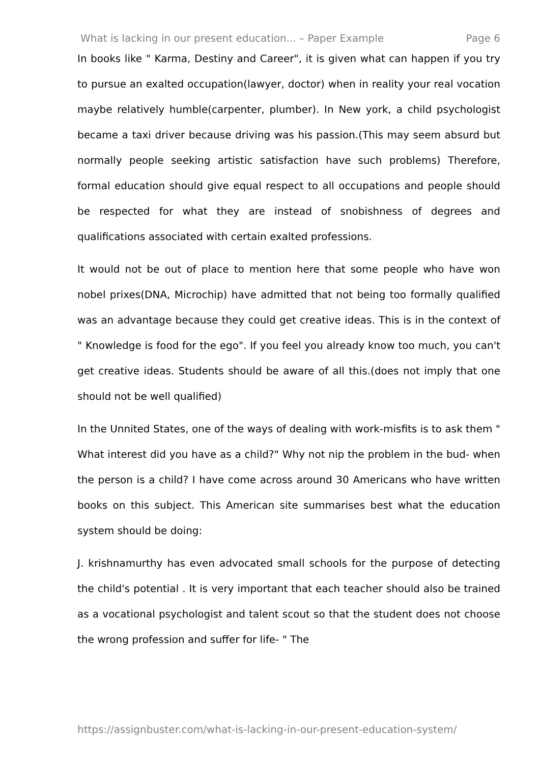What is lacking in our present education... – Paper Example Page 6
In books like " Karma, Destiny and Career", it is given what can happen if you try to pursue an exalted occupation(lawyer, doctor) when in reality your real vocation maybe relatively humble(carpenter, plumber). In New york, a child psychologist became a taxi driver because driving was his passion.(This may seem absurd but normally people seeking artistic satisfaction have such problems) Therefore, formal education should give equal respect to all occupations and people should be respected for what they are instead of snobishness of degrees and qualifications associated with certain exalted professions.
It would not be out of place to mention here that some people who have won nobel prixes(DNA, Microchip) have admitted that not being too formally qualified was an advantage because they could get creative ideas. This is in the context of " Knowledge is food for the ego". If you feel you already know too much, you can't get creative ideas. Students should be aware of all this.(does not imply that one should not be well qualified)
In the Unnited States, one of the ways of dealing with work-misfits is to ask them " What interest did you have as a child?" Why not nip the problem in the bud- when the person is a child? I have come across around 30 Americans who have written books on this subject. This American site summarises best what the education system should be doing:
J. krishnamurthy has even advocated small schools for the purpose of detecting the child's potential . It is very important that each teacher should also be trained as a vocational psychologist and talent scout so that the student does not choose the wrong profession and suffer for life- " The
https://assignbuster.com/what-is-lacking-in-our-present-education-system/